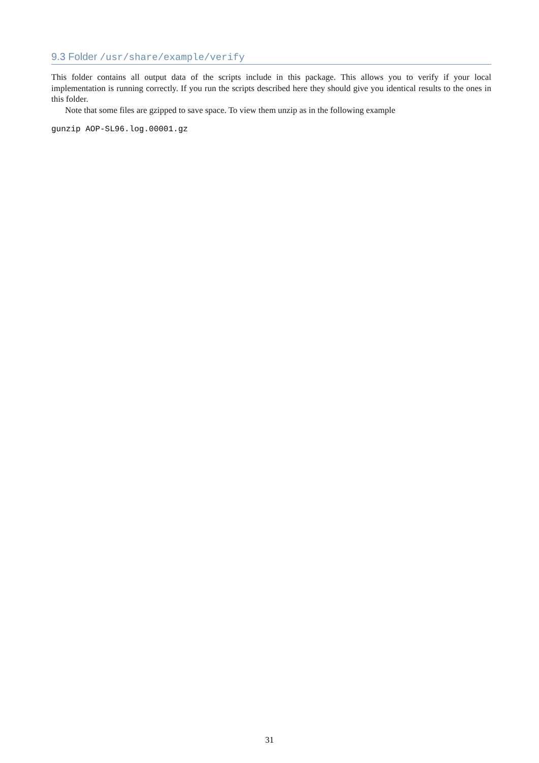9.3 Folder /usr/share/example/verify
This folder contains all output data of the scripts include in this package. This allows you to verify if your local implementation is running correctly. If you run the scripts described here they should give you identical results to the ones in this folder.
Note that some files are gzipped to save space. To view them unzip as in the following example
gunzip AOP-SL96.log.00001.gz
31